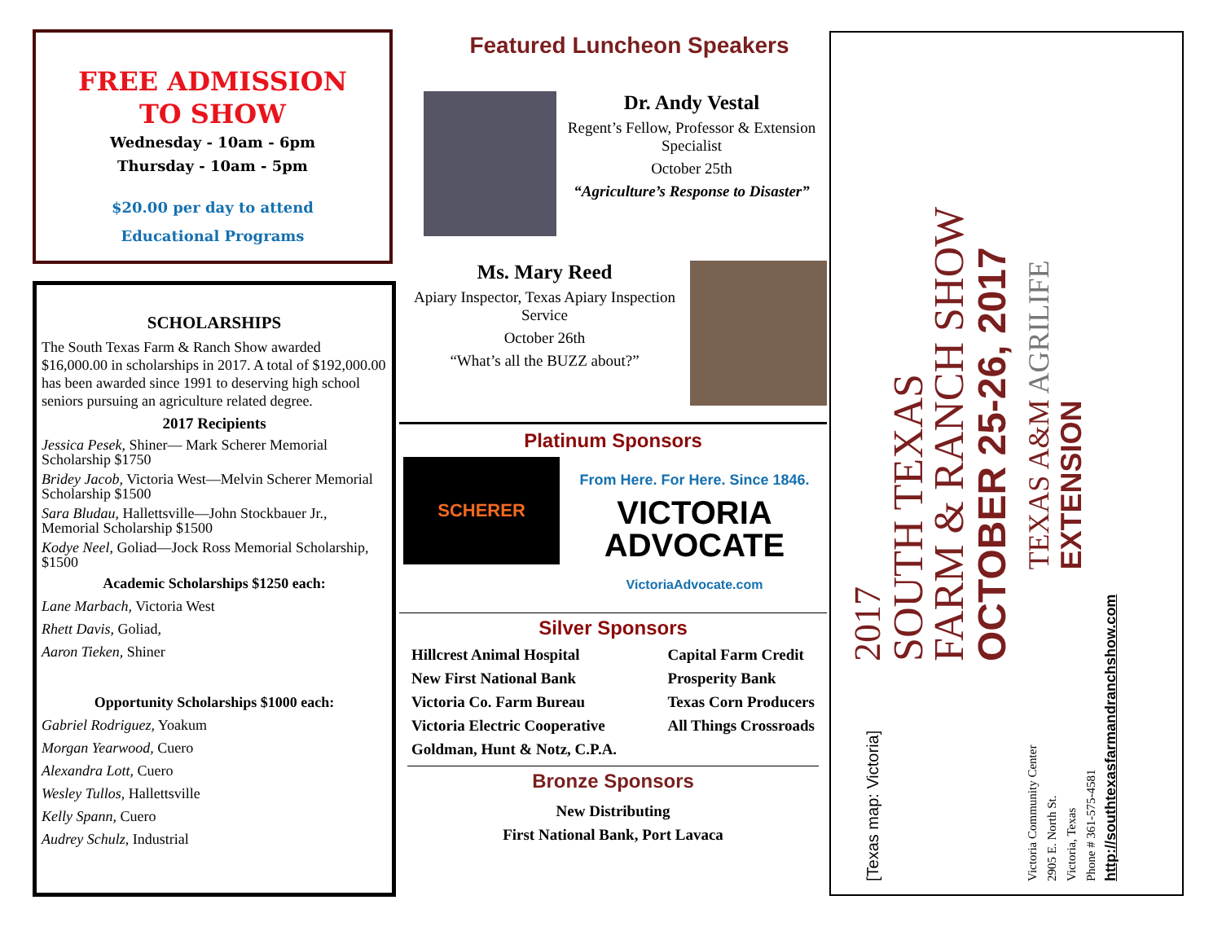FREE ADMISSION
TO SHOW
Wednesday - 10am - 6pm
Thursday - 10am - 5pm
$20.00 per day to attend
Educational Programs
SCHOLARSHIPS
The South Texas Farm & Ranch Show awarded $16,000.00 in scholarships in 2017. A total of $192,000.00 has been awarded since 1991 to deserving high school seniors pursuing an agriculture related degree.
2017 Recipients
Jessica Pesek, Shiner— Mark Scherer Memorial Scholarship $1750
Bridey Jacob, Victoria West—Melvin Scherer Memorial Scholarship $1500
Sara Bludau, Hallettsville—John Stockbauer Jr., Memorial Scholarship $1500
Kodye Neel, Goliad—Jock Ross Memorial Scholarship, $1500
Academic Scholarships $1250 each:
Lane Marbach, Victoria West
Rhett Davis, Goliad,
Aaron Tieken, Shiner
Opportunity Scholarships $1000 each:
Gabriel Rodriguez, Yoakum
Morgan Yearwood, Cuero
Alexandra Lott, Cuero
Wesley Tullos, Hallettsville
Kelly Spann, Cuero
Audrey Schulz, Industrial
Featured Luncheon Speakers
Dr. Andy Vestal
Regent’s Fellow, Professor & Extension Specialist
October 25th
“Agriculture’s Response to Disaster”
Ms. Mary Reed
Apiary Inspector, Texas Apiary Inspection Service
October 26th
“What’s all the BUZZ about?”
Platinum Sponsors
SCHERER
From Here. For Here. Since 1846.
VICTORIA ADVOCATE
VictoriaAdvocate.com
Silver Sponsors
Hillcrest Animal Hospital
New First National Bank
Victoria Co. Farm Bureau
Victoria Electric Cooperative
Goldman, Hunt & Notz, C.P.A.
Capital Farm Credit
Prosperity Bank
Texas Corn Producers
All Things Crossroads
Bronze Sponsors
New Distributing
First National Bank, Port Lavaca
[Texas map: Victoria]
2017
SOUTH TEXAS
FARM & RANCH SHOW
OCTOBER 25-26, 2017
Victoria Community Center
2905 E. North St.
Victoria, Texas
Phone # 361-575-4581
http://southtexasfarmandranchshow.com
TEXAS A&M AGRILIFE
EXTENSION